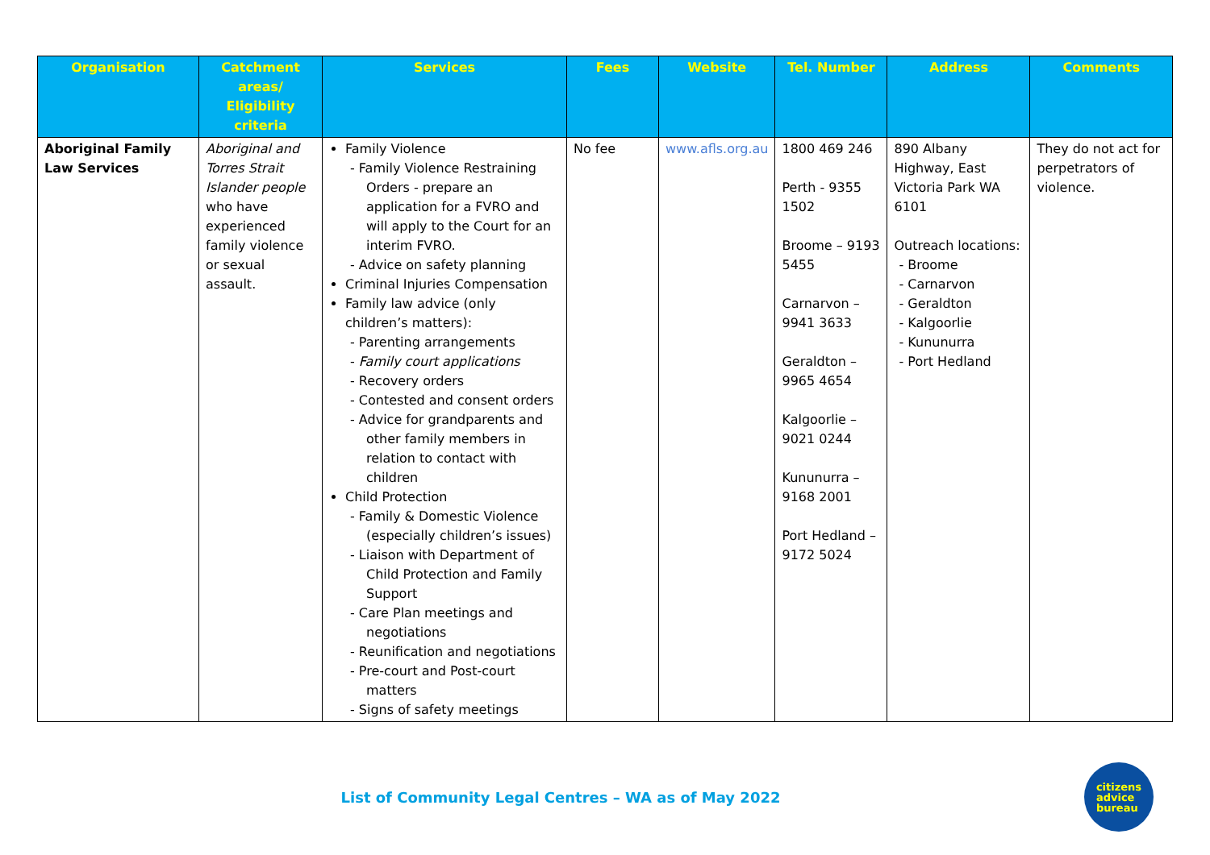| Organisation | Catchment areas/ Eligibility criteria | Services | Fees | Website | Tel. Number | Address | Comments |
| --- | --- | --- | --- | --- | --- | --- | --- |
| Aboriginal Family Law Services | Aboriginal and Torres Strait Islander people who have experienced family violence or sexual assault. | Family Violence - Family Violence Restraining Orders - prepare an application for a FVRO and will apply to the Court for an interim FVRO. - Advice on safety planning Criminal Injuries Compensation Family law advice (only children’s matters): - Parenting arrangements - Family court applications - Recovery orders - Contested and consent orders - Advice for grandparents and other family members in relation to contact with children Child Protection - Family & Domestic Violence (especially children’s issues) - Liaison with Department of Child Protection and Family Support - Care Plan meetings and negotiations - Reunification and negotiations - Pre-court and Post-court matters - Signs of safety meetings | No fee | www.afls.org.au | 1800 469 246 Perth - 9355 1502 Broome – 9193 5455 Carnarvon – 9941 3633 Geraldton – 9965 4654 Kalgoorlie – 9021 0244 Kununurra – 9168 2001 Port Hedland – 9172 5024 | 890 Albany Highway, East Victoria Park WA 6101 Outreach locations: - Broome - Carnarvon - Geraldton - Kalgoorlie - Kununurra - Port Hedland | They do not act for perpetrators of violence. |
List of Community Legal Centres – WA as of May 2022
citizens
advice
bureau